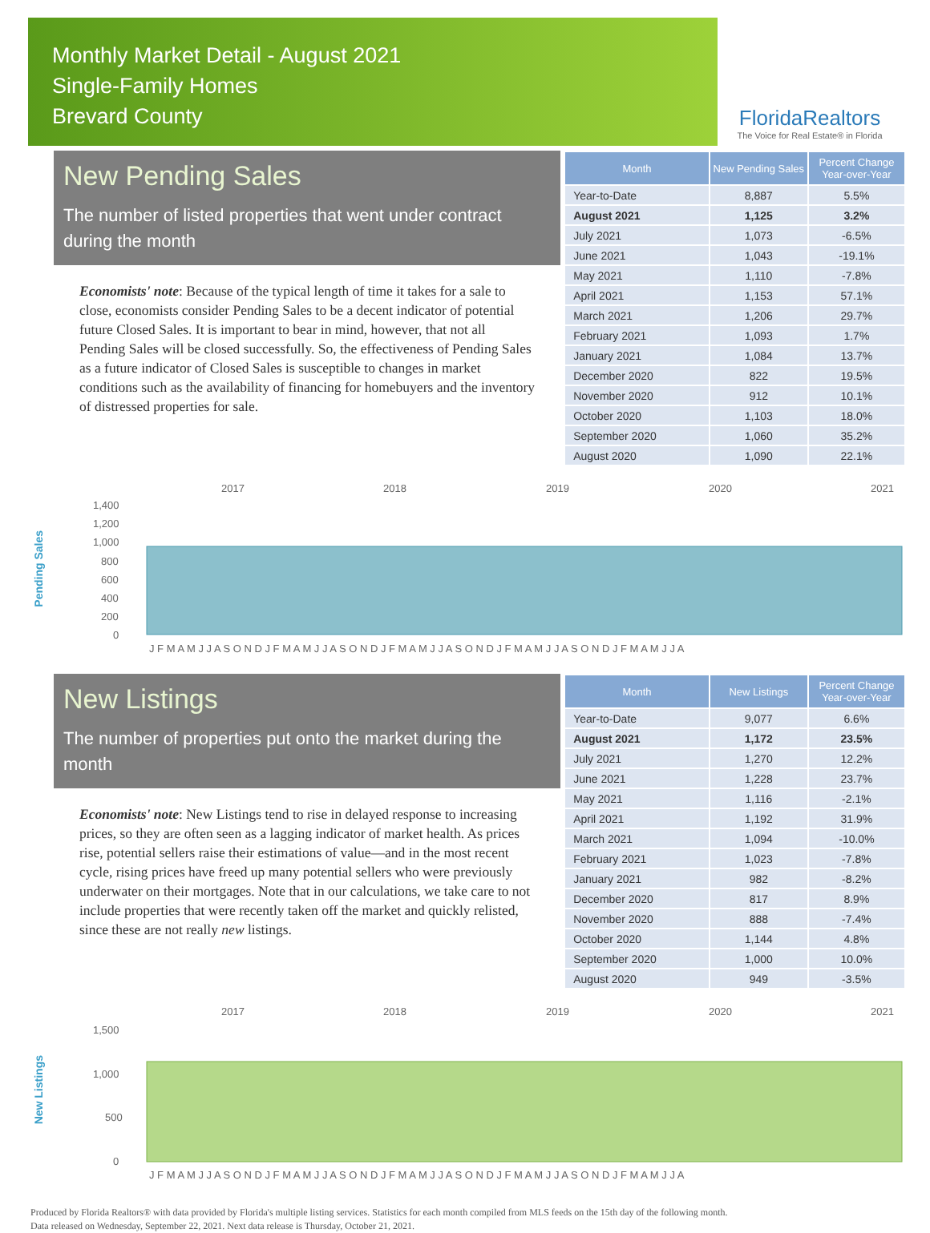Monthly Market Detail - August 2021
Single-Family Homes
Brevard County
FloridaRealtors
The Voice for Real Estate® in Florida
New Pending Sales
The number of listed properties that went under contract during the month
Economists' note: Because of the typical length of time it takes for a sale to close, economists consider Pending Sales to be a decent indicator of potential future Closed Sales. It is important to bear in mind, however, that not all Pending Sales will be closed successfully. So, the effectiveness of Pending Sales as a future indicator of Closed Sales is susceptible to changes in market conditions such as the availability of financing for homebuyers and the inventory of distressed properties for sale.
| Month | New Pending Sales | Percent Change Year-over-Year |
| --- | --- | --- |
| Year-to-Date | 8,887 | 5.5% |
| August 2021 | 1,125 | 3.2% |
| July 2021 | 1,073 | -6.5% |
| June 2021 | 1,043 | -19.1% |
| May 2021 | 1,110 | -7.8% |
| April 2021 | 1,153 | 57.1% |
| March 2021 | 1,206 | 29.7% |
| February 2021 | 1,093 | 1.7% |
| January 2021 | 1,084 | 13.7% |
| December 2020 | 822 | 19.5% |
| November 2020 | 912 | 10.1% |
| October 2020 | 1,103 | 18.0% |
| September 2020 | 1,060 | 35.2% |
| August 2020 | 1,090 | 22.1% |
Pending Sales
2017
2018
2019
2020
2021
1,400
1,200
1,000
800
600
400
200
0
J F M A M J J A S O N D J F M A M J J A S O N D J F M A M J J A S O N D J F M A M J J A S O N D J F M A M J J A
New Listings
The number of properties put onto the market during the month
Economists' note: New Listings tend to rise in delayed response to increasing prices, so they are often seen as a lagging indicator of market health. As prices rise, potential sellers raise their estimations of value—and in the most recent cycle, rising prices have freed up many potential sellers who were previously underwater on their mortgages. Note that in our calculations, we take care to not include properties that were recently taken off the market and quickly relisted, since these are not really new listings.
| Month | New Listings | Percent Change Year-over-Year |
| --- | --- | --- |
| Year-to-Date | 9,077 | 6.6% |
| August 2021 | 1,172 | 23.5% |
| July 2021 | 1,270 | 12.2% |
| June 2021 | 1,228 | 23.7% |
| May 2021 | 1,116 | -2.1% |
| April 2021 | 1,192 | 31.9% |
| March 2021 | 1,094 | -10.0% |
| February 2021 | 1,023 | -7.8% |
| January 2021 | 982 | -8.2% |
| December 2020 | 817 | 8.9% |
| November 2020 | 888 | -7.4% |
| October 2020 | 1,144 | 4.8% |
| September 2020 | 1,000 | 10.0% |
| August 2020 | 949 | -3.5% |
New Listings
2017
2018
2019
2020
2021
1,500
1,000
500
0
J F M A M J J A S O N D J F M A M J J A S O N D J F M A M J J A S O N D J F M A M J J A S O N D J F M A M J J A
Produced by Florida Realtors® with data provided by Florida's multiple listing services. Statistics for each month compiled from MLS feeds on the 15th day of the following month.
Data released on Wednesday, September 22, 2021. Next data release is Thursday, October 21, 2021.